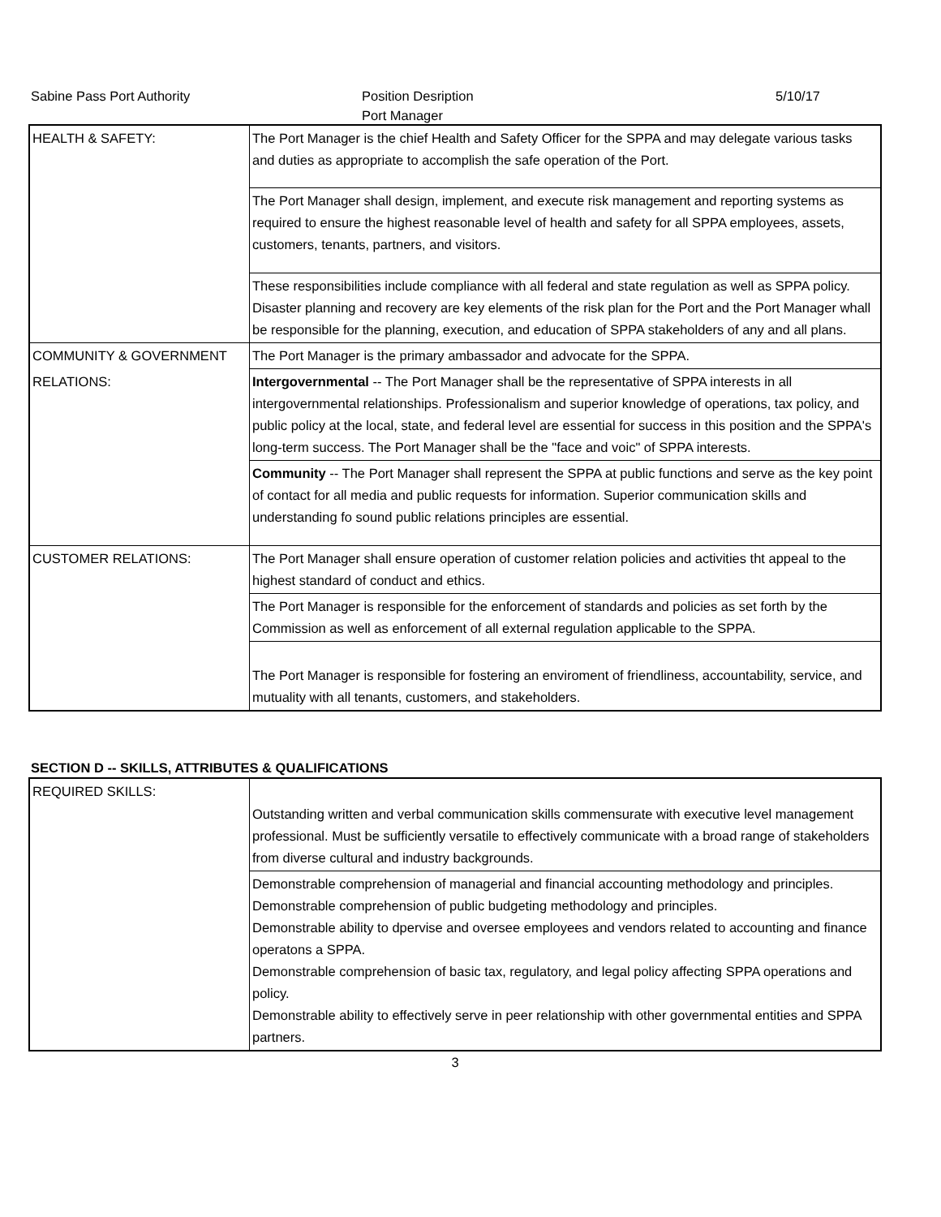Sabine Pass Port Authority Position Desription 5/10/17
Port Manager
| HEALTH & SAFETY: | The Port Manager is the chief Health and Safety Officer for the SPPA and may delegate various tasks and duties as appropriate to accomplish the safe operation of the Port. |
| | The Port Manager shall design, implement, and execute risk management and reporting systems as required to ensure the highest reasonable level of health and safety for all SPPA employees, assets, customers, tenants, partners, and visitors. |
| | These responsibilities include compliance with all federal and state regulation as well as SPPA policy. Disaster planning and recovery are key elements of the risk plan for the Port and the Port Manager whall be responsible for the planning, execution, and education of SPPA stakeholders of any and all plans. |
| COMMUNITY & GOVERNMENT | The Port Manager is the primary ambassador and advocate for the SPPA. |
| RELATIONS: | Intergovernmental -- The Port Manager shall be the representative of SPPA interests in all intergovernmental relationships. Professionalism and superior knowledge of operations, tax policy, and public policy at the local, state, and federal level are essential for success in this position and the SPPA's long-term success. The Port Manager shall be the "face and voic" of SPPA interests. |
| | Community -- The Port Manager shall represent the SPPA at public functions and serve as the key point of contact for all media and public requests for information. Superior communication skills and understanding fo sound public relations principles are essential. |
| CUSTOMER RELATIONS: | The Port Manager shall ensure operation of customer relation policies and activities tht appeal to the highest standard of conduct and ethics. |
| | The Port Manager is responsible for the enforcement of standards and policies as set forth by the Commission as well as enforcement of all external regulation applicable to the SPPA. |
| | The Port Manager is responsible for fostering an enviroment of friendliness, accountability, service, and mutuality with all tenants, customers, and stakeholders. |
SECTION D -- SKILLS, ATTRIBUTES & QUALIFICATIONS
| REQUIRED SKILLS: | Outstanding written and verbal communication skills commensurate with executive level management professional. Must be sufficiently versatile to effectively communicate with a broad range of stakeholders from diverse cultural and industry backgrounds. |
| | Demonstrable comprehension of managerial and financial accounting methodology and principles. Demonstrable comprehension of public budgeting methodology and principles. Demonstrable ability to dpervise and oversee employees and vendors related to accounting and finance operatons a SPPA. Demonstrable comprehension of basic tax, regulatory, and legal policy affecting SPPA operations and policy. Demonstrable ability to effectively serve in peer relationship with other governmental entities and SPPA partners. |
3